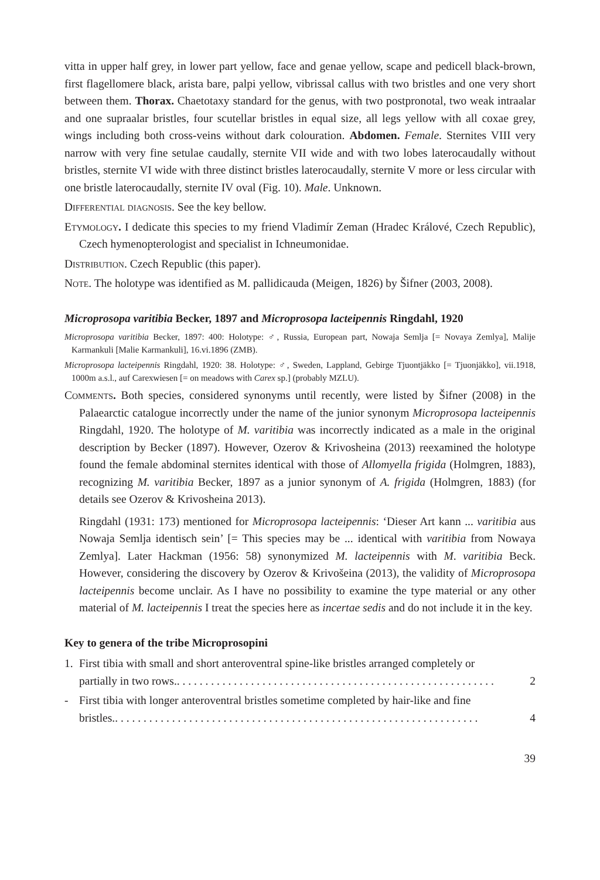vitta in upper half grey, in lower part yellow, face and genae yellow, scape and pedicell black-brown, first flagellomere black, arista bare, palpi yellow, vibrissal callus with two bristles and one very short between them. Thorax. Chaetotaxy standard for the genus, with two postpronotal, two weak intraalar and one supraalar bristles, four scutellar bristles in equal size, all legs yellow with all coxae grey, wings including both cross-veins without dark colouration. Abdomen. Female. Sternites VIII very narrow with very fine setulae caudally, sternite VII wide and with two lobes laterocaudally without bristles, sternite VI wide with three distinct bristles laterocaudally, sternite V more or less circular with one bristle laterocaudally, sternite IV oval (Fig. 10). Male. Unknown.
Differential diagnosis. See the key bellow.
Etymology. I dedicate this species to my friend Vladimír Zeman (Hradec Králové, Czech Republic), Czech hymenopterologist and specialist in Ichneumonidae.
Distribution. Czech Republic (this paper).
Note. The holotype was identified as M. pallidicauda (Meigen, 1826) by Šifner (2003, 2008).
Microprosopa varitibia Becker, 1897 and Microprosopa lacteipennis Ringdahl, 1920
Microprosopa varitibia Becker, 1897: 400: Holotype: ♂, Russia, European part, Nowaja Semlja [= Novaya Zemlya], Malije Karmankuli [Malie Karmankuli], 16.vi.1896 (ZMB).
Microprosopa lacteipennis Ringdahl, 1920: 38. Holotype: ♂, Sweden, Lappland, Gebirge Tjuontjäkko [= Tjuonjäkko], vii.1918, 1000m a.s.l., auf Carexwiesen [= on meadows with Carex sp.] (probably MZLU).
Comments. Both species, considered synonyms until recently, were listed by Šifner (2008) in the Palaearctic catalogue incorrectly under the name of the junior synonym Microprosopa lacteipennis Ringdahl, 1920. The holotype of M. varitibia was incorrectly indicated as a male in the original description by Becker (1897). However, Ozerov & Krivosheina (2013) reexamined the holotype found the female abdominal sternites identical with those of Allomyella frigida (Holmgren, 1883), recognizing M. varitibia Becker, 1897 as a junior synonym of A. frigida (Holmgren, 1883) (for details see Ozerov & Krivosheina 2013).
Ringdahl (1931: 173) mentioned for Microprosopa lacteipennis: ‘Dieser Art kann ... varitibia aus Nowaja Semlja identisch sein’ [= This species may be ... identical with varitibia from Nowaya Zemlya]. Later Hackman (1956: 58) synonymized M. lacteipennis with M. varitibia Beck. However, considering the discovery by Ozerov & Krivošeina (2013), the validity of Microprosopa lacteipennis become unclair. As I have no possibility to examine the type material or any other material of M. lacteipennis I treat the species here as incertae sedis and do not include it in the key.
Key to genera of the tribe Microprosopini
1. First tibia with small and short anteroventral spine-like bristles arranged completely or
partially in two rows. . . . . . . . . . . . . . . . . . . . . . . . . . . . . . . . . . . . . . . . . . . . . . . . . . . . . . . . . 2
- First tibia with longer anteroventral bristles sometime completed by hair-like and fine
bristles. . . . . . . . . . . . . . . . . . . . . . . . . . . . . . . . . . . . . . . . . . . . . . . . . . . . . . . . . . . . . . . . . 4
39